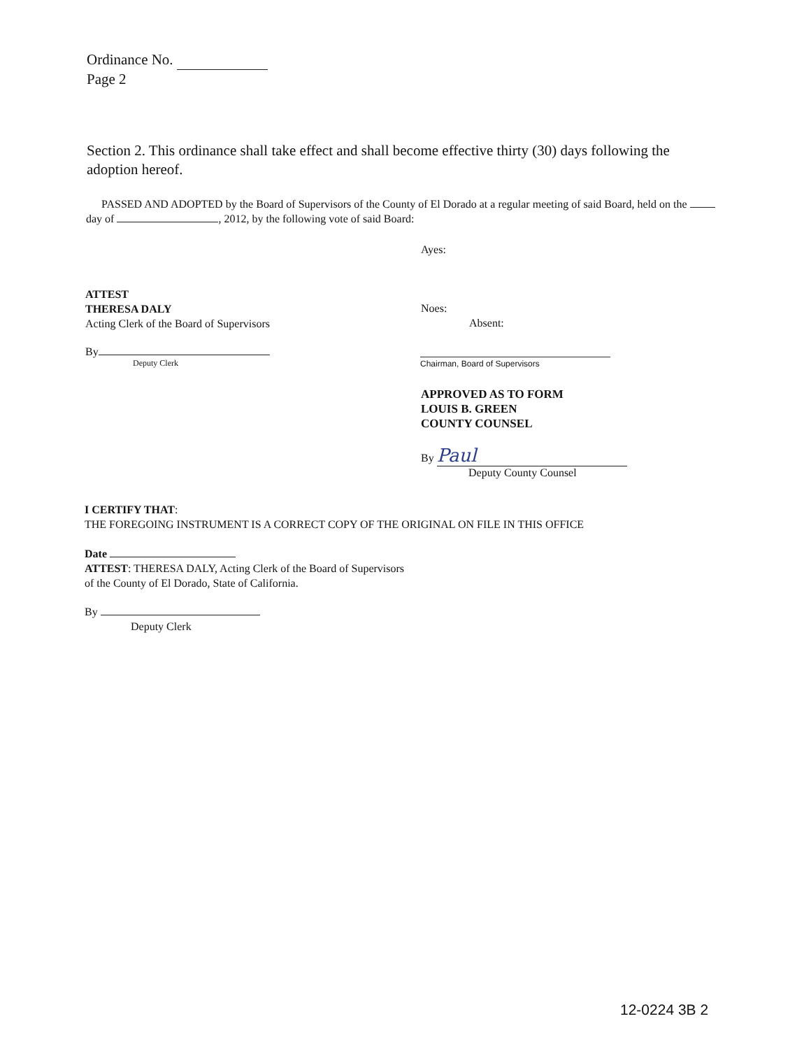Ordinance No.
Page 2
Section 2. This ordinance shall take effect and shall become effective thirty (30) days following the adoption hereof.
PASSED AND ADOPTED by the Board of Supervisors of the County of El Dorado at a regular meeting of said Board, held on the day of , 2012, by the following vote of said Board:
Ayes:
ATTEST
THERESA DALY
Acting Clerk of the Board of Supervisors
Noes:
Absent:
By
Deputy Clerk
Chairman, Board of Supervisors
APPROVED AS TO FORM
LOUIS B. GREEN
COUNTY COUNSEL
By Paul
Deputy County Counsel
I CERTIFY THAT:
THE FOREGOING INSTRUMENT IS A CORRECT COPY OF THE ORIGINAL ON FILE IN THIS OFFICE
Date
ATTEST: THERESA DALY, Acting Clerk of the Board of Supervisors
of the County of El Dorado, State of California.
By
Deputy Clerk
12-0224 3B 2